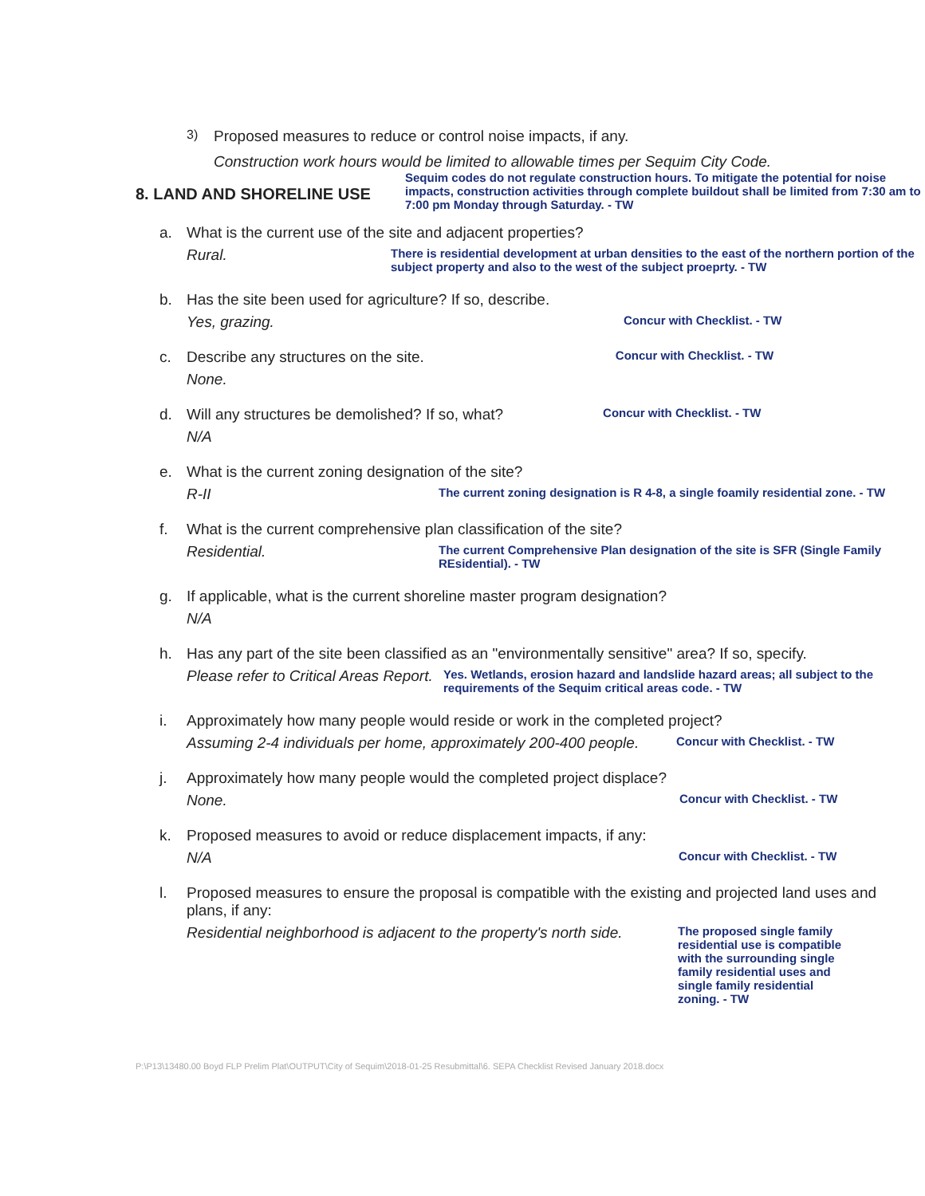3) Proposed measures to reduce or control noise impacts, if any.
Construction work hours would be limited to allowable times per Sequim City Code.
8. LAND AND SHORELINE USE
Sequim codes do not regulate construction hours. To mitigate the potential for noise impacts, construction activities through complete buildout shall be limited from 7:30 am to 7:00 pm Monday through Saturday. - TW
a. What is the current use of the site and adjacent properties?
Rural.
There is residential development at urban densities to the east of the northern portion of the subject property and also to the west of the subject proeprty. - TW
b. Has the site been used for agriculture? If so, describe.
Yes, grazing.
Concur with Checklist. - TW
c. Describe any structures on the site. Concur with Checklist. - TW
None.
d. Will any structures be demolished? If so, what? Concur with Checklist. - TW
N/A
e. What is the current zoning designation of the site?
R-II
The current zoning designation is R 4-8, a single foamily residential zone. - TW
f. What is the current comprehensive plan classification of the site?
Residential.
The current Comprehensive Plan designation of the site is SFR (Single Family REsidential). - TW
g. If applicable, what is the current shoreline master program designation?
N/A
h. Has any part of the site been classified as an "environmentally sensitive" area? If so, specify.
Please refer to Critical Areas Report.
Yes. Wetlands, erosion hazard and landslide hazard areas; all subject to the requirements of the Sequim critical areas code. - TW
i. Approximately how many people would reside or work in the completed project?
Assuming 2-4 individuals per home, approximately 200-400 people.
Concur with Checklist. - TW
j. Approximately how many people would the completed project displace?
None.
Concur with Checklist. - TW
k. Proposed measures to avoid or reduce displacement impacts, if any:
N/A
Concur with Checklist. - TW
l. Proposed measures to ensure the proposal is compatible with the existing and projected land uses and plans, if any:
Residential neighborhood is adjacent to the property's north side.
The proposed single family residential use is compatible with the surrounding single family residential uses and single family residential zoning. - TW
P:\P13\13480.00 Boyd FLP Prelim Plat\OUTPUT\City of Sequim\2018-01-25 Resubmittal\6. SEPA Checklist Revised January 2018.docx